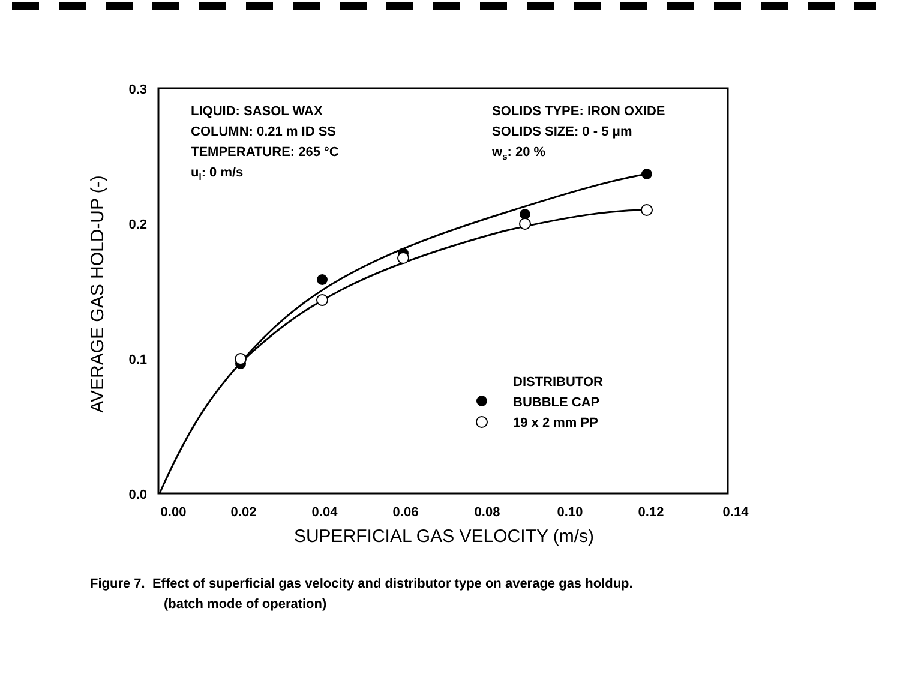0.3
0.2
0.1
0.0
0.00
0.02
0.04
0.06
0.08
0.10
0.12
0.14
SUPERFICIAL GAS VELOCITY (m/s)
AVERAGE GAS HOLD-UP (-)
LIQUID: SASOL WAX
COLUMN: 0.21 m ID SS
TEMPERATURE: 265 °C
ul: 0 m/s
SOLIDS TYPE: IRON OXIDE
SOLIDS SIZE: 0 - 5 μm
ws: 20 %
DISTRIBUTOR
BUBBLE CAP
19 x 2 mm PP
Figure 7. Effect of superficial gas velocity and distributor type on average gas holdup.
(batch mode of operation)